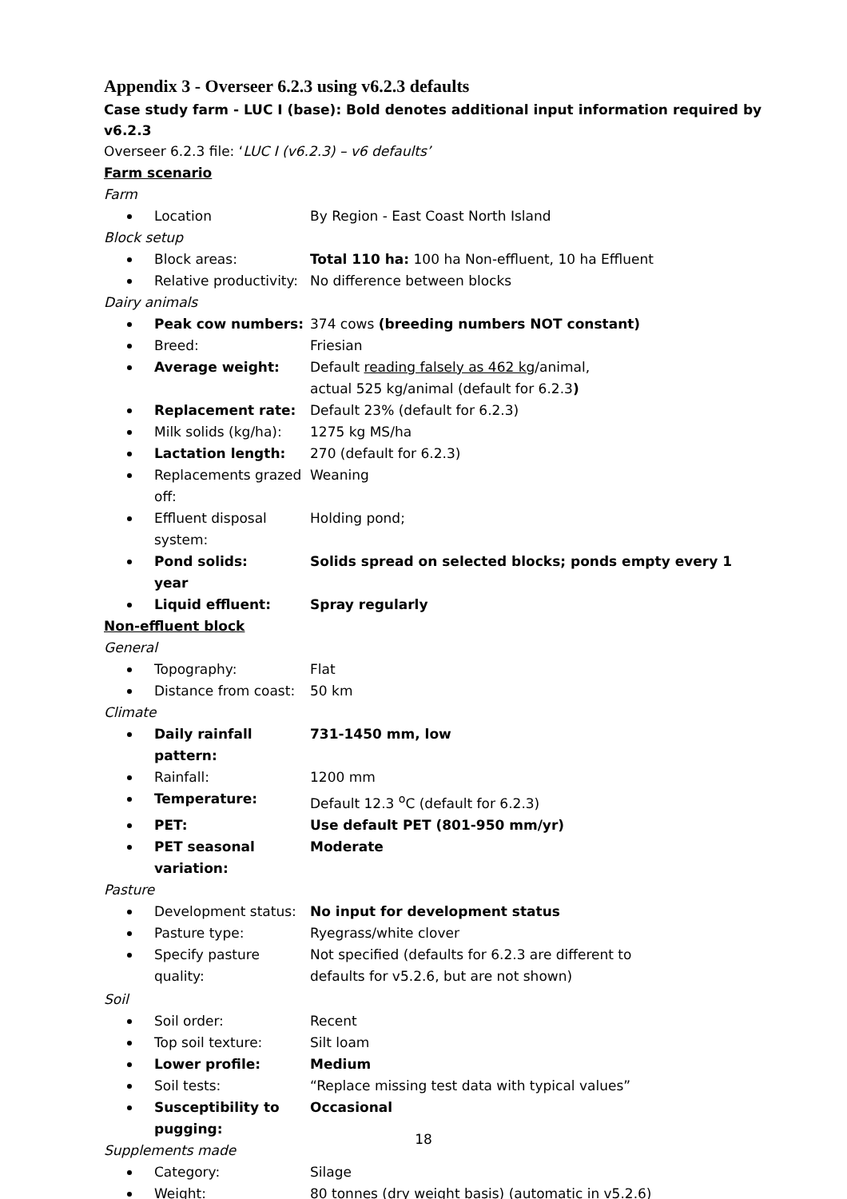Appendix 3 - Overseer 6.2.3 using v6.2.3 defaults
Case study farm - LUC I (base): Bold denotes additional input information required by v6.2.3
Overseer 6.2.3 file: ‘LUC I (v6.2.3) – v6 defaults’
Farm scenario
Farm
Location By Region - East Coast North Island
Block setup
Block areas: Total 110 ha: 100 ha Non-effluent, 10 ha Effluent
Relative productivity: No difference between blocks
Dairy animals
Peak cow numbers: 374 cows (breeding numbers NOT constant)
Breed: Friesian
Average weight: Default reading falsely as 462 kg/animal,
actual 525 kg/animal (default for 6.2.3)
Replacement rate: Default 23% (default for 6.2.3)
Milk solids (kg/ha): 1275 kg MS/ha
Lactation length: 270 (default for 6.2.3)
Replacements grazed off: Weaning
Effluent disposal system: Holding pond;
Pond solids:
year
Solids spread on selected blocks; ponds empty every 1
Liquid effluent: Spray regularly
Non-effluent block
General
Topography: Flat
Distance from coast: 50 km
Climate
Daily rainfall pattern: 731-1450 mm, low
Rainfall: 1200 mm
Temperature: Default 12.3 <sup>o</sup>C (default for 6.2.3)
PET: Use default PET (801-950 mm/yr)
PET seasonal variation: Moderate
Pasture
Development status: No input for development status
Pasture type: Ryegrass/white clover
Specify pasture quality: Not specified (defaults for 6.2.3 are different to
defaults for v5.2.6, but are not shown)
Soil
Soil order: Recent
Top soil texture: Silt loam
Lower profile: Medium
Soil tests: “Replace missing test data with typical values”
Susceptibility to pugging:
Occasional
Supplements made
Category: Silage
Weight: 80 tonnes (dry weight basis) (automatic in v5.2.6)
18